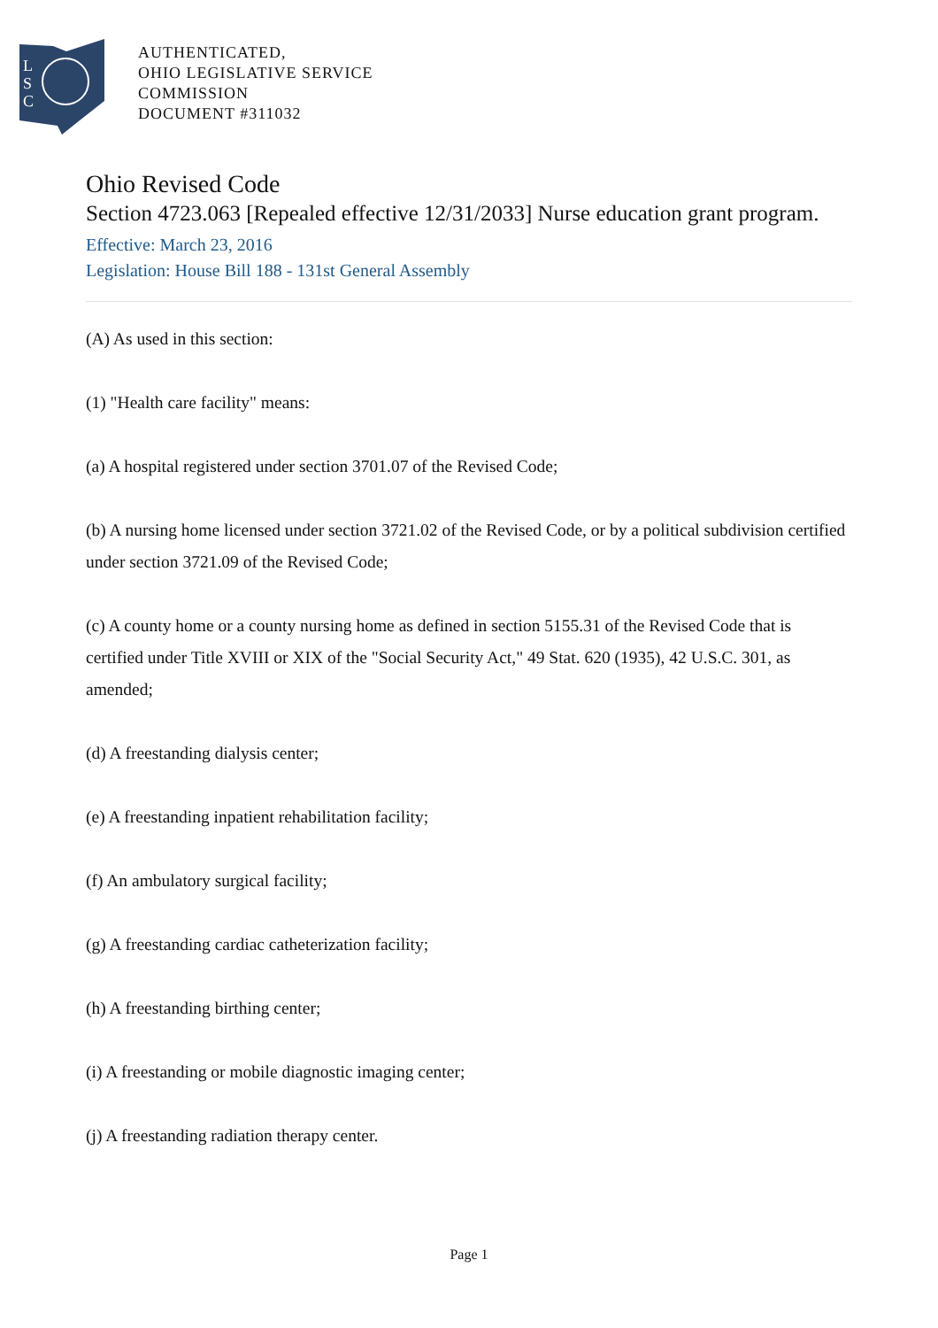L
S
C
AUTHENTICATED,
OHIO LEGISLATIVE SERVICE
COMMISSION
DOCUMENT #311032
Ohio Revised Code
Section 4723.063 [Repealed effective 12/31/2033] Nurse education grant program.
Effective: March 23, 2016
Legislation: House Bill 188 - 131st General Assembly
(A) As used in this section:
(1) "Health care facility" means:
(a) A hospital registered under section 3701.07 of the Revised Code;
(b) A nursing home licensed under section 3721.02 of the Revised Code, or by a political subdivision certified under section 3721.09 of the Revised Code;
(c) A county home or a county nursing home as defined in section 5155.31 of the Revised Code that is certified under Title XVIII or XIX of the "Social Security Act," 49 Stat. 620 (1935), 42 U.S.C. 301, as amended;
(d) A freestanding dialysis center;
(e) A freestanding inpatient rehabilitation facility;
(f) An ambulatory surgical facility;
(g) A freestanding cardiac catheterization facility;
(h) A freestanding birthing center;
(i) A freestanding or mobile diagnostic imaging center;
(j) A freestanding radiation therapy center.
Page 1